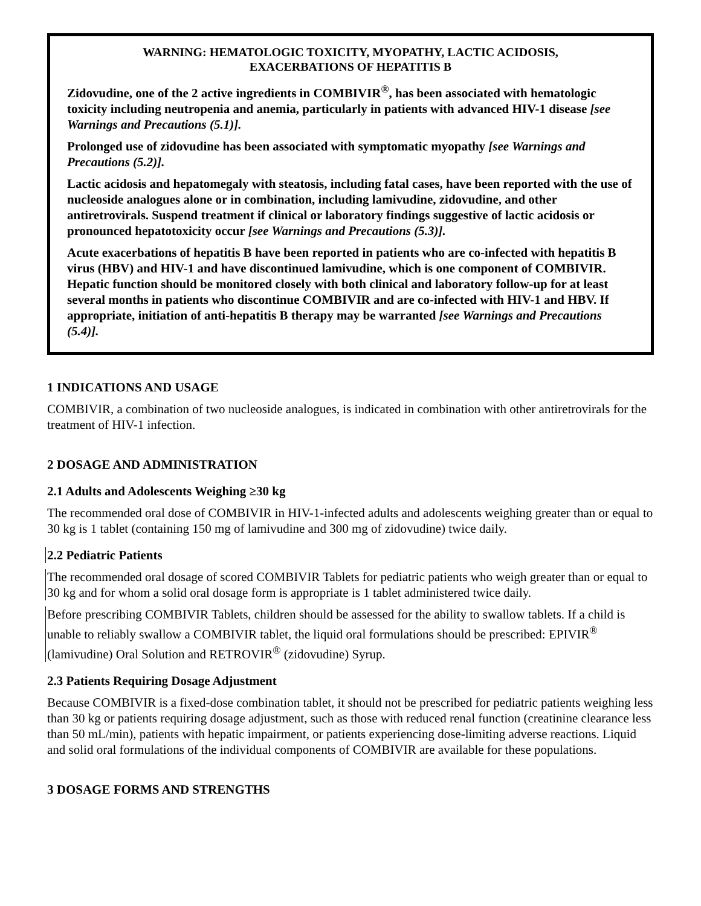WARNING: HEMATOLOGIC TOXICITY, MYOPATHY, LACTIC ACIDOSIS,
EXACERBATIONS OF HEPATITIS B
Zidovudine, one of the 2 active ingredients in COMBIVIR<sup>®</sup>, has been associated with hematologic toxicity including neutropenia and anemia, particularly in patients with advanced HIV-1 disease [see Warnings and Precautions (5.1)].
Prolonged use of zidovudine has been associated with symptomatic myopathy [see Warnings and Precautions (5.2)].
Lactic acidosis and hepatomegaly with steatosis, including fatal cases, have been reported with the use of nucleoside analogues alone or in combination, including lamivudine, zidovudine, and other antiretrovirals. Suspend treatment if clinical or laboratory findings suggestive of lactic acidosis or pronounced hepatotoxicity occur [see Warnings and Precautions (5.3)].
Acute exacerbations of hepatitis B have been reported in patients who are co-infected with hepatitis B virus (HBV) and HIV-1 and have discontinued lamivudine, which is one component of COMBIVIR. Hepatic function should be monitored closely with both clinical and laboratory follow-up for at least several months in patients who discontinue COMBIVIR and are co-infected with HIV-1 and HBV. If appropriate, initiation of anti-hepatitis B therapy may be warranted [see Warnings and Precautions (5.4)].
1 INDICATIONS AND USAGE
COMBIVIR, a combination of two nucleoside analogues, is indicated in combination with other antiretrovirals for the treatment of HIV-1 infection.
2 DOSAGE AND ADMINISTRATION
2.1 Adults and Adolescents Weighing ≥30 kg
The recommended oral dose of COMBIVIR in HIV-1-infected adults and adolescents weighing greater than or equal to 30 kg is 1 tablet (containing 150 mg of lamivudine and 300 mg of zidovudine) twice daily.
2.2 Pediatric Patients
The recommended oral dosage of scored COMBIVIR Tablets for pediatric patients who weigh greater than or equal to 30 kg and for whom a solid oral dosage form is appropriate is 1 tablet administered twice daily.
Before prescribing COMBIVIR Tablets, children should be assessed for the ability to swallow tablets. If a child is unable to reliably swallow a COMBIVIR tablet, the liquid oral formulations should be prescribed: EPIVIR<sup>®</sup> (lamivudine) Oral Solution and RETROVIR<sup>®</sup> (zidovudine) Syrup.
2.3 Patients Requiring Dosage Adjustment
Because COMBIVIR is a fixed-dose combination tablet, it should not be prescribed for pediatric patients weighing less than 30 kg or patients requiring dosage adjustment, such as those with reduced renal function (creatinine clearance less than 50 mL/min), patients with hepatic impairment, or patients experiencing dose-limiting adverse reactions. Liquid and solid oral formulations of the individual components of COMBIVIR are available for these populations.
3 DOSAGE FORMS AND STRENGTHS